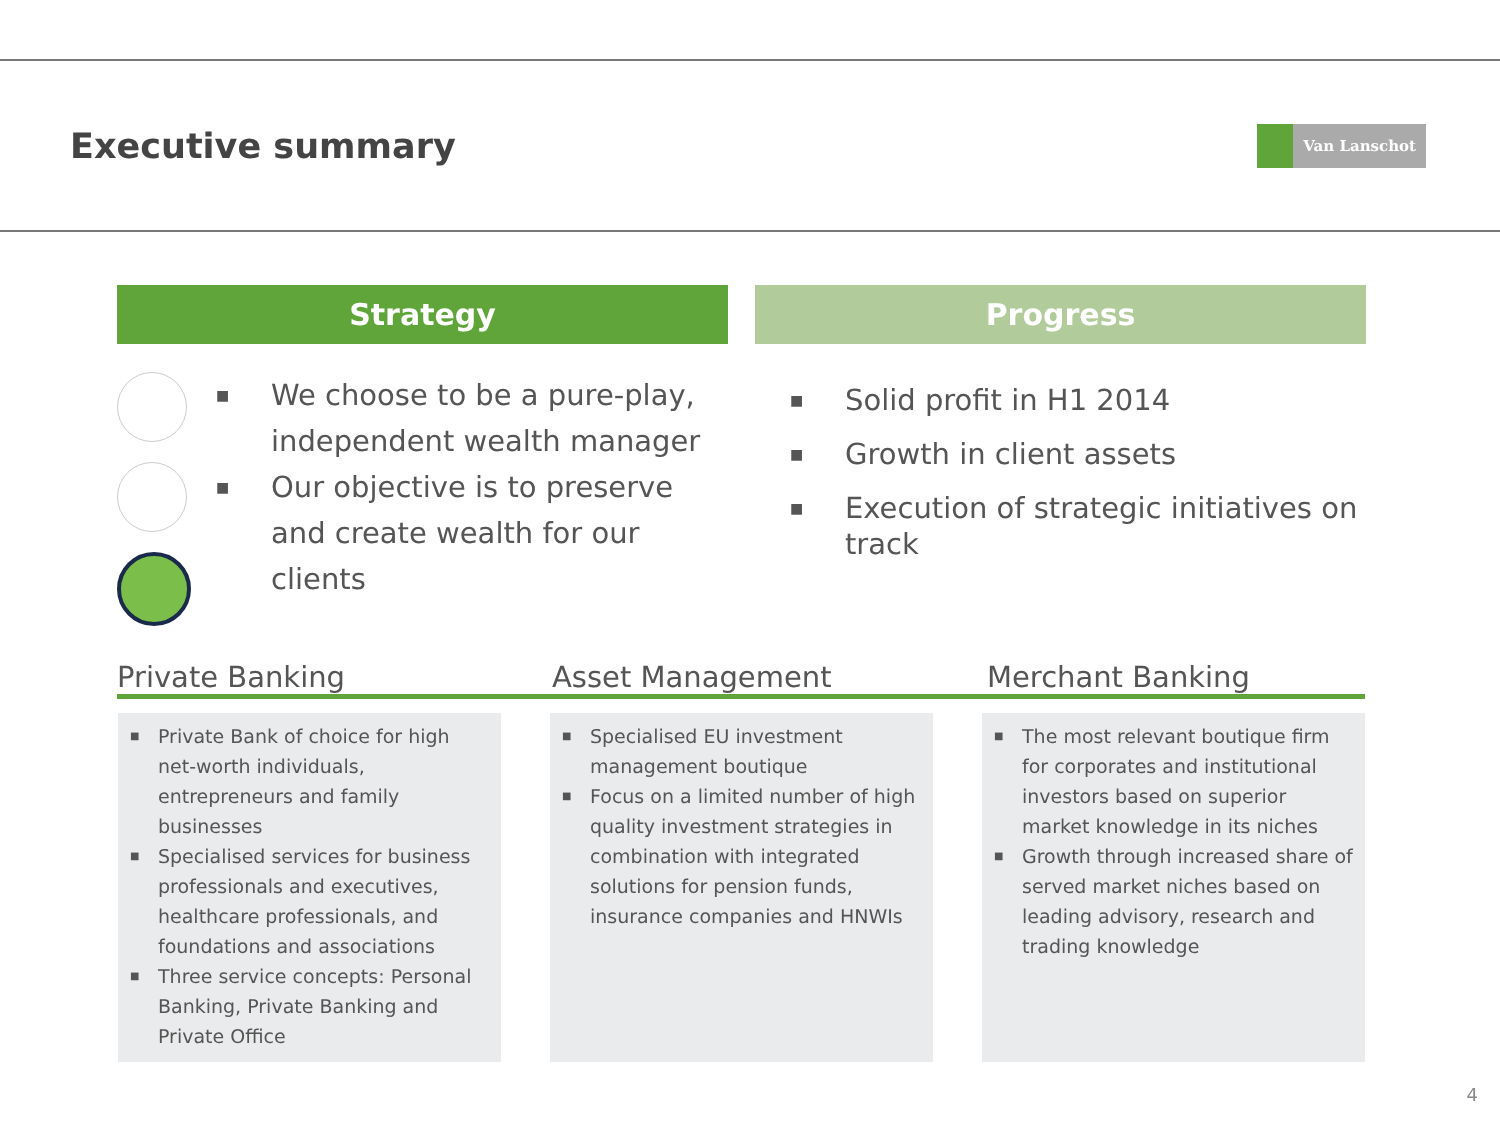Executive summary
Van Lanschot
Strategy
■ We choose to be a pure-play, independent wealth manager
■ Our objective is to preserve and create wealth for our clients
Progress
■ Solid profit in H1 2014
■ Growth in client assets
■ Execution of strategic initiatives on track
Private Banking Asset Management Merchant Banking
■ Private Bank of choice for high net-worth individuals, entrepreneurs and family businesses
■ Specialised services for business professionals and executives, healthcare professionals, and foundations and associations
■ Three service concepts: Personal Banking, Private Banking and Private Office
■ Specialised EU investment management boutique
■ Focus on a limited number of high quality investment strategies in combination with integrated solutions for pension funds, insurance companies and HNWIs
■ The most relevant boutique firm for corporates and institutional investors based on superior market knowledge in its niches
■ Growth through increased share of served market niches based on leading advisory, research and trading knowledge
4